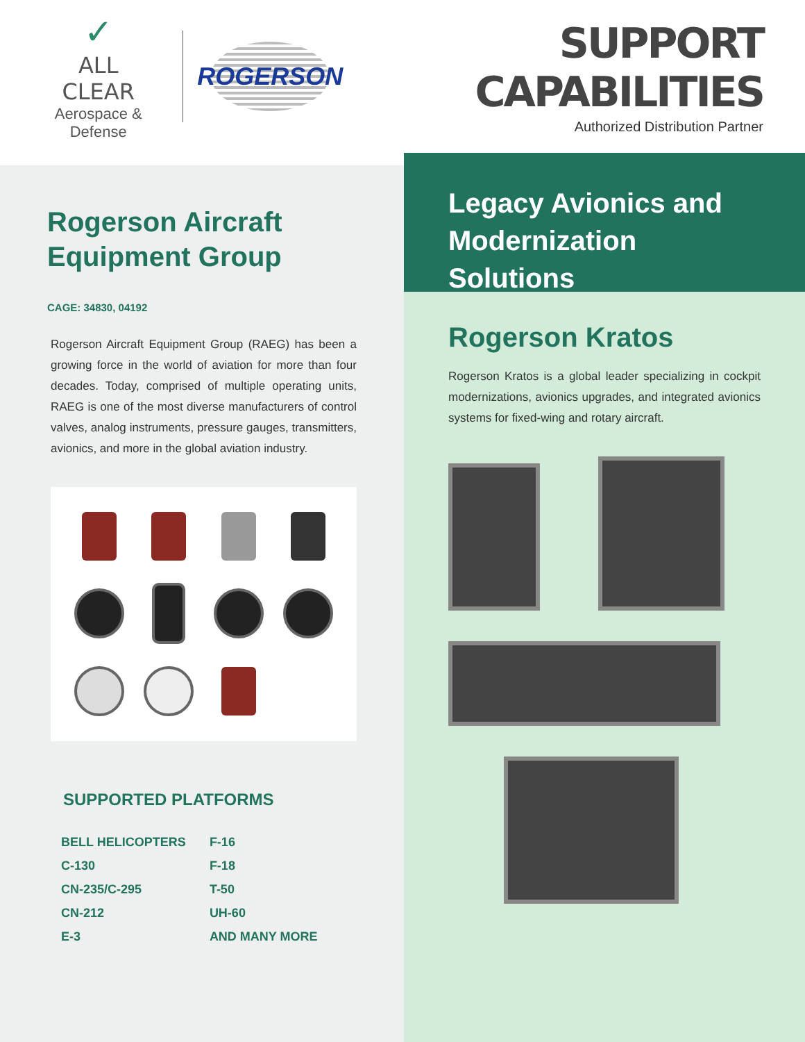✓
ALL CLEAR
Aerospace & Defense
ROGERSON
SUPPORT CAPABILITIES
Authorized Distribution Partner
Rogerson Aircraft
Equipment Group
CAGE: 34830, 04192
Rogerson Aircraft Equipment Group (RAEG) has been a growing force in the world of aviation for more than four decades. Today, comprised of multiple operating units, RAEG is one of the most diverse manufacturers of control valves, analog instruments, pressure gauges, transmitters, avionics, and more in the global aviation industry.
SUPPORTED PLATFORMS
| BELL HELICOPTERS | F-16 |
| C-130 | F-18 |
| CN-235/C-295 | T-50 |
| CN-212 | UH-60 |
| E-3 | AND MANY MORE |
Legacy Avionics and
Modernization Solutions
Rogerson Kratos
Rogerson Kratos is a global leader specializing in cockpit modernizations, avionics upgrades, and integrated avionics systems for fixed-wing and rotary aircraft.